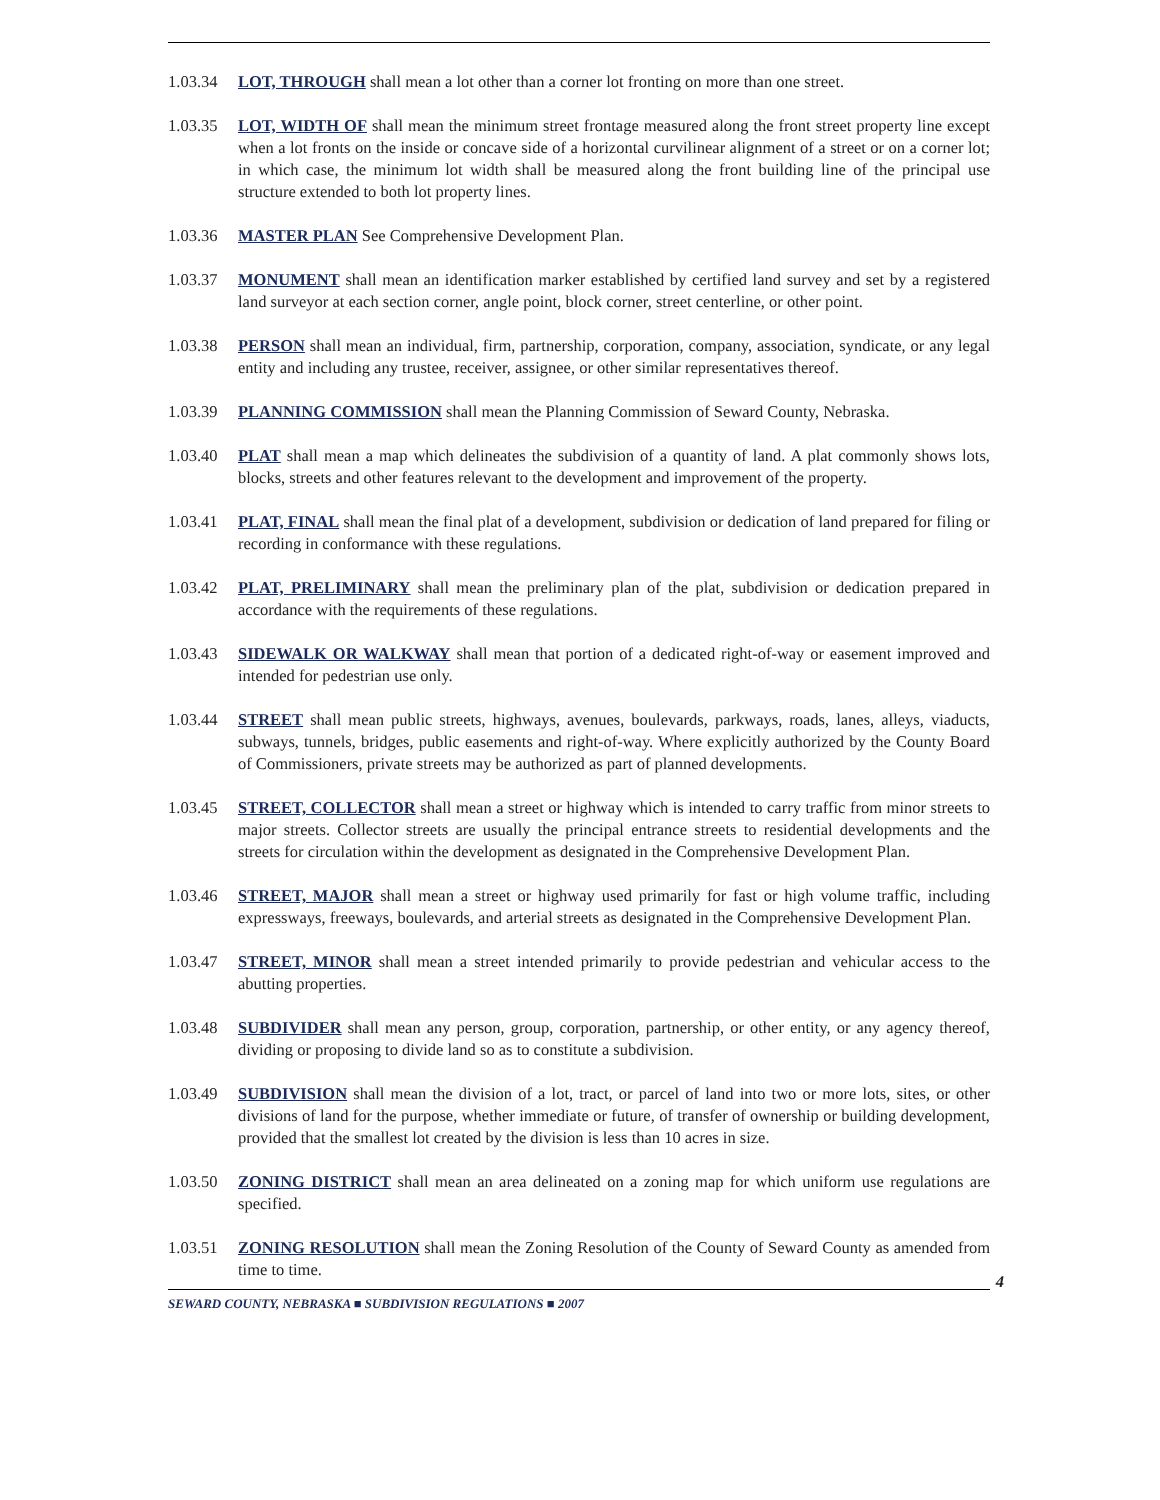1.03.34 LOT, THROUGH shall mean a lot other than a corner lot fronting on more than one street.
1.03.35 LOT, WIDTH OF shall mean the minimum street frontage measured along the front street property line except when a lot fronts on the inside or concave side of a horizontal curvilinear alignment of a street or on a corner lot; in which case, the minimum lot width shall be measured along the front building line of the principal use structure extended to both lot property lines.
1.03.36 MASTER PLAN See Comprehensive Development Plan.
1.03.37 MONUMENT shall mean an identification marker established by certified land survey and set by a registered land surveyor at each section corner, angle point, block corner, street centerline, or other point.
1.03.38 PERSON shall mean an individual, firm, partnership, corporation, company, association, syndicate, or any legal entity and including any trustee, receiver, assignee, or other similar representatives thereof.
1.03.39 PLANNING COMMISSION shall mean the Planning Commission of Seward County, Nebraska.
1.03.40 PLAT shall mean a map which delineates the subdivision of a quantity of land. A plat commonly shows lots, blocks, streets and other features relevant to the development and improvement of the property.
1.03.41 PLAT, FINAL shall mean the final plat of a development, subdivision or dedication of land prepared for filing or recording in conformance with these regulations.
1.03.42 PLAT, PRELIMINARY shall mean the preliminary plan of the plat, subdivision or dedication prepared in accordance with the requirements of these regulations.
1.03.43 SIDEWALK OR WALKWAY shall mean that portion of a dedicated right-of-way or easement improved and intended for pedestrian use only.
1.03.44 STREET shall mean public streets, highways, avenues, boulevards, parkways, roads, lanes, alleys, viaducts, subways, tunnels, bridges, public easements and right-of-way. Where explicitly authorized by the County Board of Commissioners, private streets may be authorized as part of planned developments.
1.03.45 STREET, COLLECTOR shall mean a street or highway which is intended to carry traffic from minor streets to major streets. Collector streets are usually the principal entrance streets to residential developments and the streets for circulation within the development as designated in the Comprehensive Development Plan.
1.03.46 STREET, MAJOR shall mean a street or highway used primarily for fast or high volume traffic, including expressways, freeways, boulevards, and arterial streets as designated in the Comprehensive Development Plan.
1.03.47 STREET, MINOR shall mean a street intended primarily to provide pedestrian and vehicular access to the abutting properties.
1.03.48 SUBDIVIDER shall mean any person, group, corporation, partnership, or other entity, or any agency thereof, dividing or proposing to divide land so as to constitute a subdivision.
1.03.49 SUBDIVISION shall mean the division of a lot, tract, or parcel of land into two or more lots, sites, or other divisions of land for the purpose, whether immediate or future, of transfer of ownership or building development, provided that the smallest lot created by the division is less than 10 acres in size.
1.03.50 ZONING DISTRICT shall mean an area delineated on a zoning map for which uniform use regulations are specified.
1.03.51 ZONING RESOLUTION shall mean the Zoning Resolution of the County of Seward County as amended from time to time.
4
SEWARD COUNTY, NEBRASKA ■ SUBDIVISION REGULATIONS ■ 2007